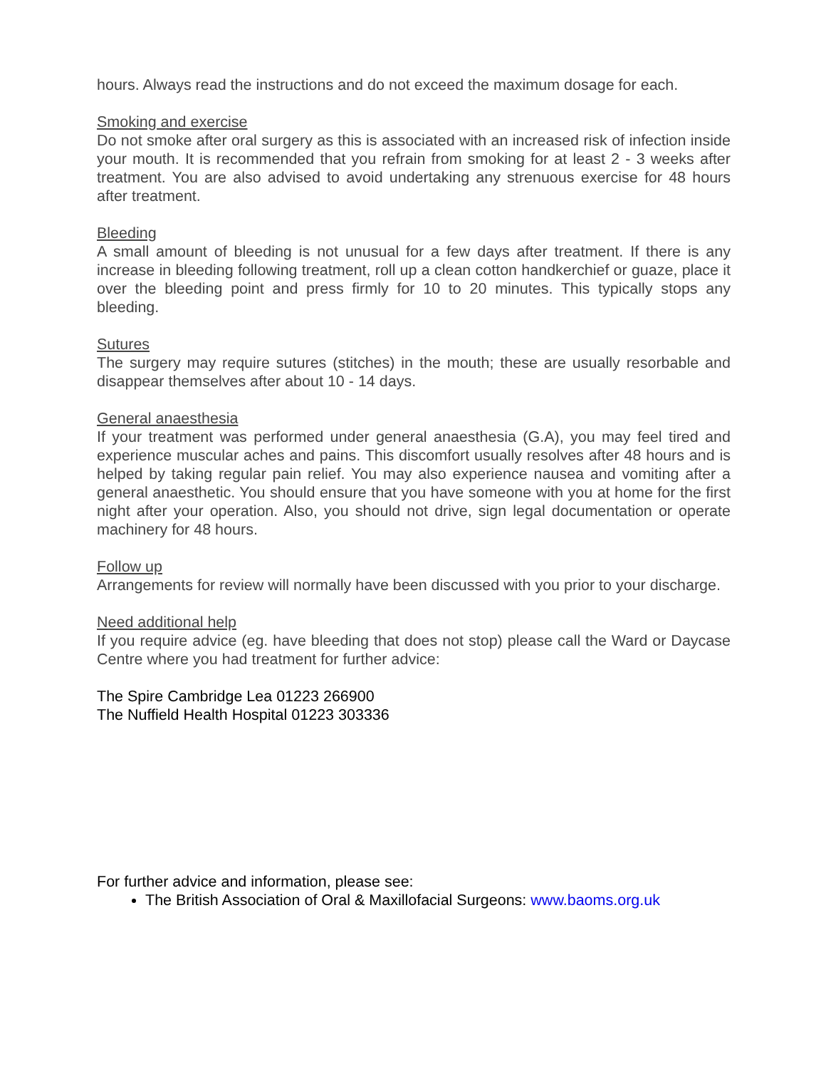hours. Always read the instructions and do not exceed the maximum dosage for each.
Smoking and exercise
Do not smoke after oral surgery as this is associated with an increased risk of infection inside your mouth. It is recommended that you refrain from smoking for at least 2 - 3 weeks after treatment. You are also advised to avoid undertaking any strenuous exercise for 48 hours after treatment.
Bleeding
A small amount of bleeding is not unusual for a few days after treatment. If there is any increase in bleeding following treatment, roll up a clean cotton handkerchief or guaze, place it over the bleeding point and press firmly for 10 to 20 minutes. This typically stops any bleeding.
Sutures
The surgery may require sutures (stitches) in the mouth; these are usually resorbable and disappear themselves after about 10 - 14 days.
General anaesthesia
If your treatment was performed under general anaesthesia (G.A), you may feel tired and experience muscular aches and pains. This discomfort usually resolves after 48 hours and is helped by taking regular pain relief. You may also experience nausea and vomiting after a general anaesthetic. You should ensure that you have someone with you at home for the first night after your operation. Also, you should not drive, sign legal documentation or operate machinery for 48 hours.
Follow up
Arrangements for review will normally have been discussed with you prior to your discharge.
Need additional help
If you require advice (eg. have bleeding that does not stop) please call the Ward or Daycase Centre where you had treatment for further advice:
The Spire Cambridge Lea 01223 266900
The Nuffield Health Hospital 01223 303336
For further advice and information, please see:
The British Association of Oral & Maxillofacial Surgeons: www.baoms.org.uk